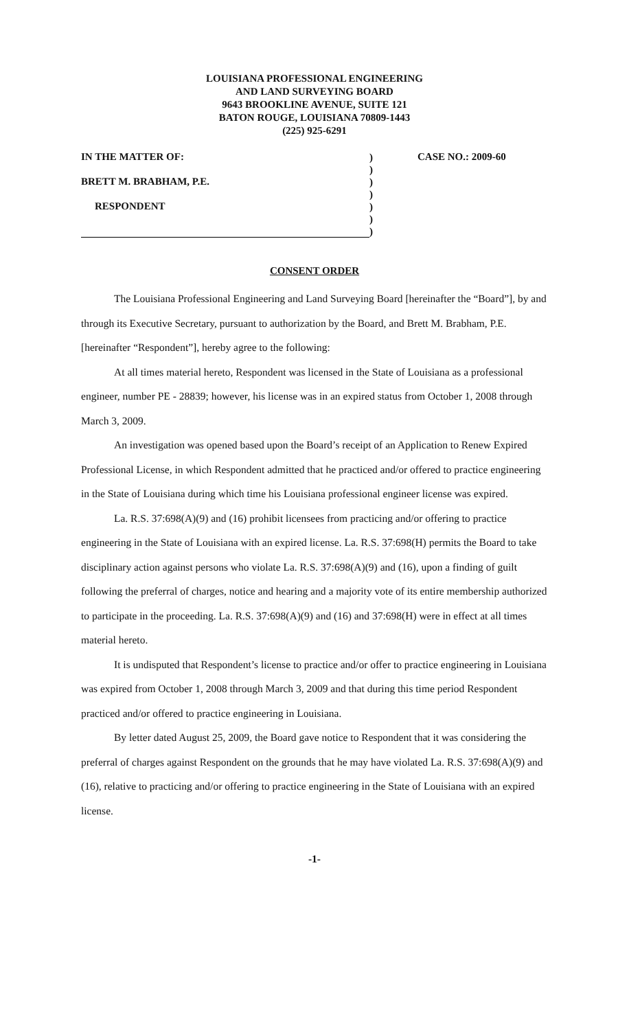LOUISIANA PROFESSIONAL ENGINEERING
AND LAND SURVEYING BOARD
9643 BROOKLINE AVENUE, SUITE 121
BATON ROUGE, LOUISIANA 70809-1443
(225) 925-6291
IN THE MATTER OF:
BRETT M. BRABHAM, P.E.
RESPONDENT
)
)
)
)
)
)
)
CASE NO.: 2009-60
CONSENT ORDER
The Louisiana Professional Engineering and Land Surveying Board [hereinafter the “Board”], by and through its Executive Secretary, pursuant to authorization by the Board, and Brett M. Brabham, P.E. [hereinafter “Respondent”], hereby agree to the following:
At all times material hereto, Respondent was licensed in the State of Louisiana as a professional engineer, number PE - 28839; however, his license was in an expired status from October 1, 2008 through March 3, 2009.
An investigation was opened based upon the Board’s receipt of an Application to Renew Expired Professional License, in which Respondent admitted that he practiced and/or offered to practice engineering in the State of Louisiana during which time his Louisiana professional engineer license was expired.
La. R.S. 37:698(A)(9) and (16) prohibit licensees from practicing and/or offering to practice engineering in the State of Louisiana with an expired license. La. R.S. 37:698(H) permits the Board to take disciplinary action against persons who violate La. R.S. 37:698(A)(9) and (16), upon a finding of guilt following the preferral of charges, notice and hearing and a majority vote of its entire membership authorized to participate in the proceeding. La. R.S. 37:698(A)(9) and (16) and 37:698(H) were in effect at all times material hereto.
It is undisputed that Respondent’s license to practice and/or offer to practice engineering in Louisiana was expired from October 1, 2008 through March 3, 2009 and that during this time period Respondent practiced and/or offered to practice engineering in Louisiana.
By letter dated August 25, 2009, the Board gave notice to Respondent that it was considering the preferral of charges against Respondent on the grounds that he may have violated La. R.S. 37:698(A)(9) and (16), relative to practicing and/or offering to practice engineering in the State of Louisiana with an expired license.
-1-